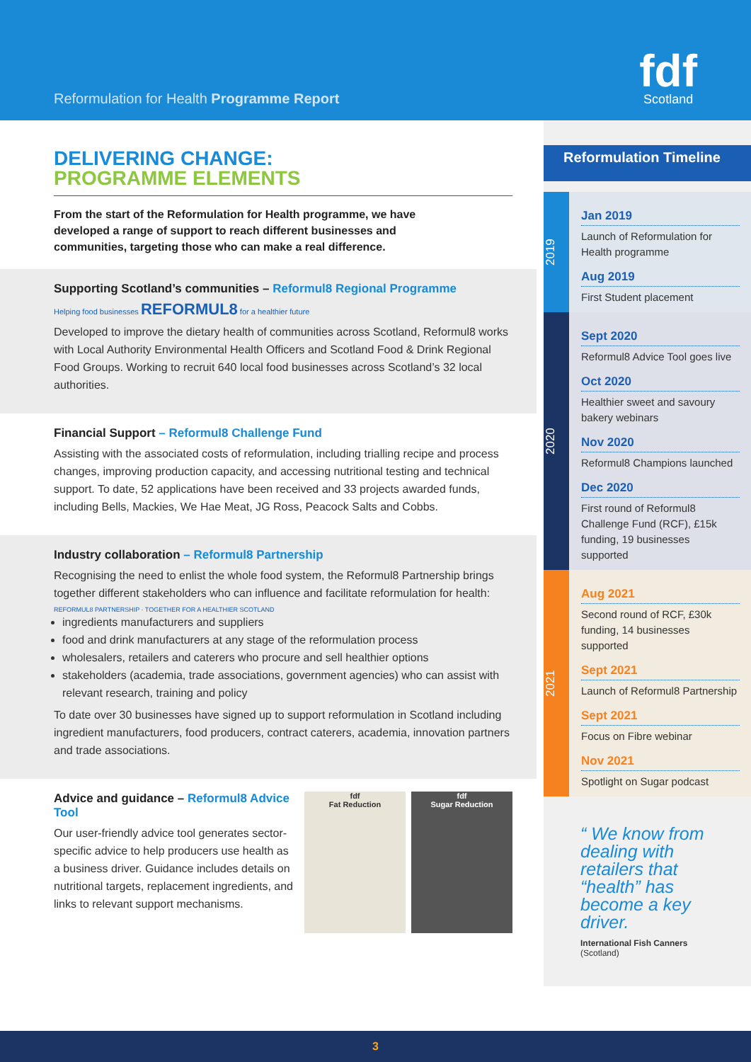Reformulation for Health Programme Report
fdf
Scotland
DELIVERING CHANGE:
PROGRAMME ELEMENTS
From the start of the Reformulation for Health programme, we have developed a range of support to reach different businesses and communities, targeting those who can make a real difference.
Supporting Scotland’s communities – Reformul8 Regional Programme
Helping food businesses REFORMUL8 for a healthier future
Developed to improve the dietary health of communities across Scotland, Reformul8 works with Local Authority Environmental Health Officers and Scotland Food & Drink Regional Food Groups. Working to recruit 640 local food businesses across Scotland’s 32 local authorities.
Financial Support – Reformul8 Challenge Fund
Assisting with the associated costs of reformulation, including trialling recipe and process changes, improving production capacity, and accessing nutritional testing and technical support. To date, 52 applications have been received and 33 projects awarded funds, including Bells, Mackies, We Hae Meat, JG Ross, Peacock Salts and Cobbs.
Industry collaboration – Reformul8 Partnership
Recognising the need to enlist the whole food system, the Reformul8 Partnership brings together different stakeholders who can influence and facilitate reformulation for health:
REFORMUL8 PARTNERSHIP · TOGETHER FOR A HEALTHIER SCOTLAND
ingredients manufacturers and suppliers
food and drink manufacturers at any stage of the reformulation process
wholesalers, retailers and caterers who procure and sell healthier options
stakeholders (academia, trade associations, government agencies) who can assist with relevant research, training and policy
To date over 30 businesses have signed up to support reformulation in Scotland including ingredient manufacturers, food producers, contract caterers, academia, innovation partners and trade associations.
Advice and guidance – Reformul8 Advice Tool
Our user-friendly advice tool generates sector-specific advice to help producers use health as a business driver. Guidance includes details on nutritional targets, replacement ingredients, and links to relevant support mechanisms.
fdf
Fat Reduction
fdf
Sugar Reduction
Reformulation Timeline
2019
Jan 2019
Launch of Reformulation for Health programme
Aug 2019
First Student placement
2020
Sept 2020
Reformul8 Advice Tool goes live
Oct 2020
Healthier sweet and savoury bakery webinars
Nov 2020
Reformul8 Champions launched
Dec 2020
First round of Reformul8 Challenge Fund (RCF), £15k funding, 19 businesses supported
2021
Aug 2021
Second round of RCF, £30k funding, 14 businesses supported
Sept 2021
Launch of Reformul8 Partnership
Sept 2021
Focus on Fibre webinar
Nov 2021
Spotlight on Sugar podcast
“ We know from dealing with retailers that “health” has become a key driver.
International Fish Canners
(Scotland)
3